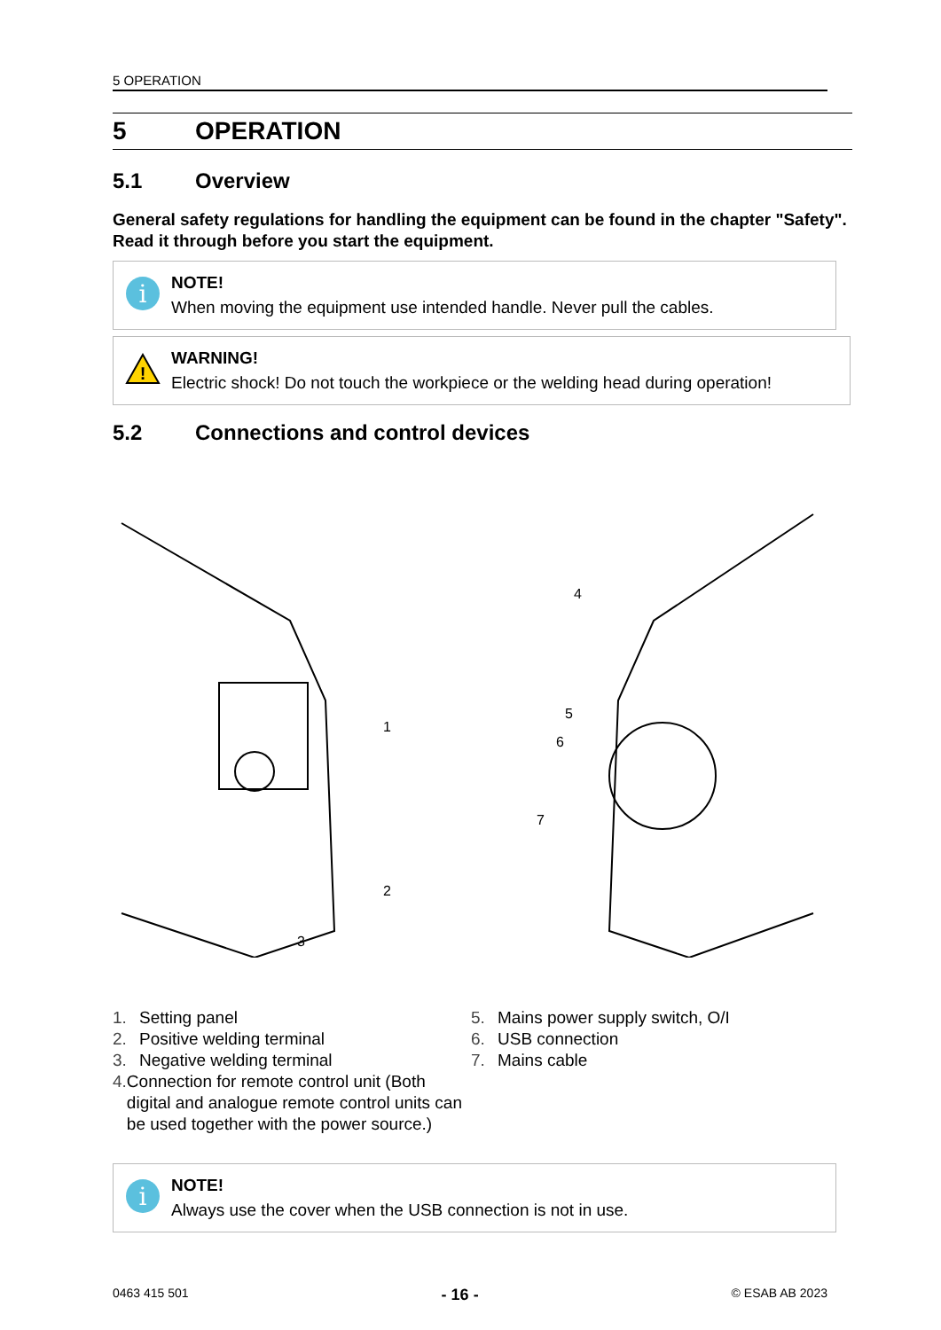5 OPERATION
5 OPERATION
5.1 Overview
General safety regulations for handling the equipment can be found in the chapter "Safety". Read it through before you start the equipment.
i
NOTE!
When moving the equipment use intended handle. Never pull the cables.
!
WARNING!
Electric shock! Do not touch the workpiece or the welding head during operation!
5.2 Connections and control devices
1
2
3
4
5
6
7
1. Setting panel
2. Positive welding terminal
3. Negative welding terminal
4. Connection for remote control unit (Both digital and analogue remote control units can be used together with the power source.)
5. Mains power supply switch, O/I
6. USB connection
7. Mains cable
i
NOTE!
Always use the cover when the USB connection is not in use.
0463 415 501 - 16 - © ESAB AB 2023